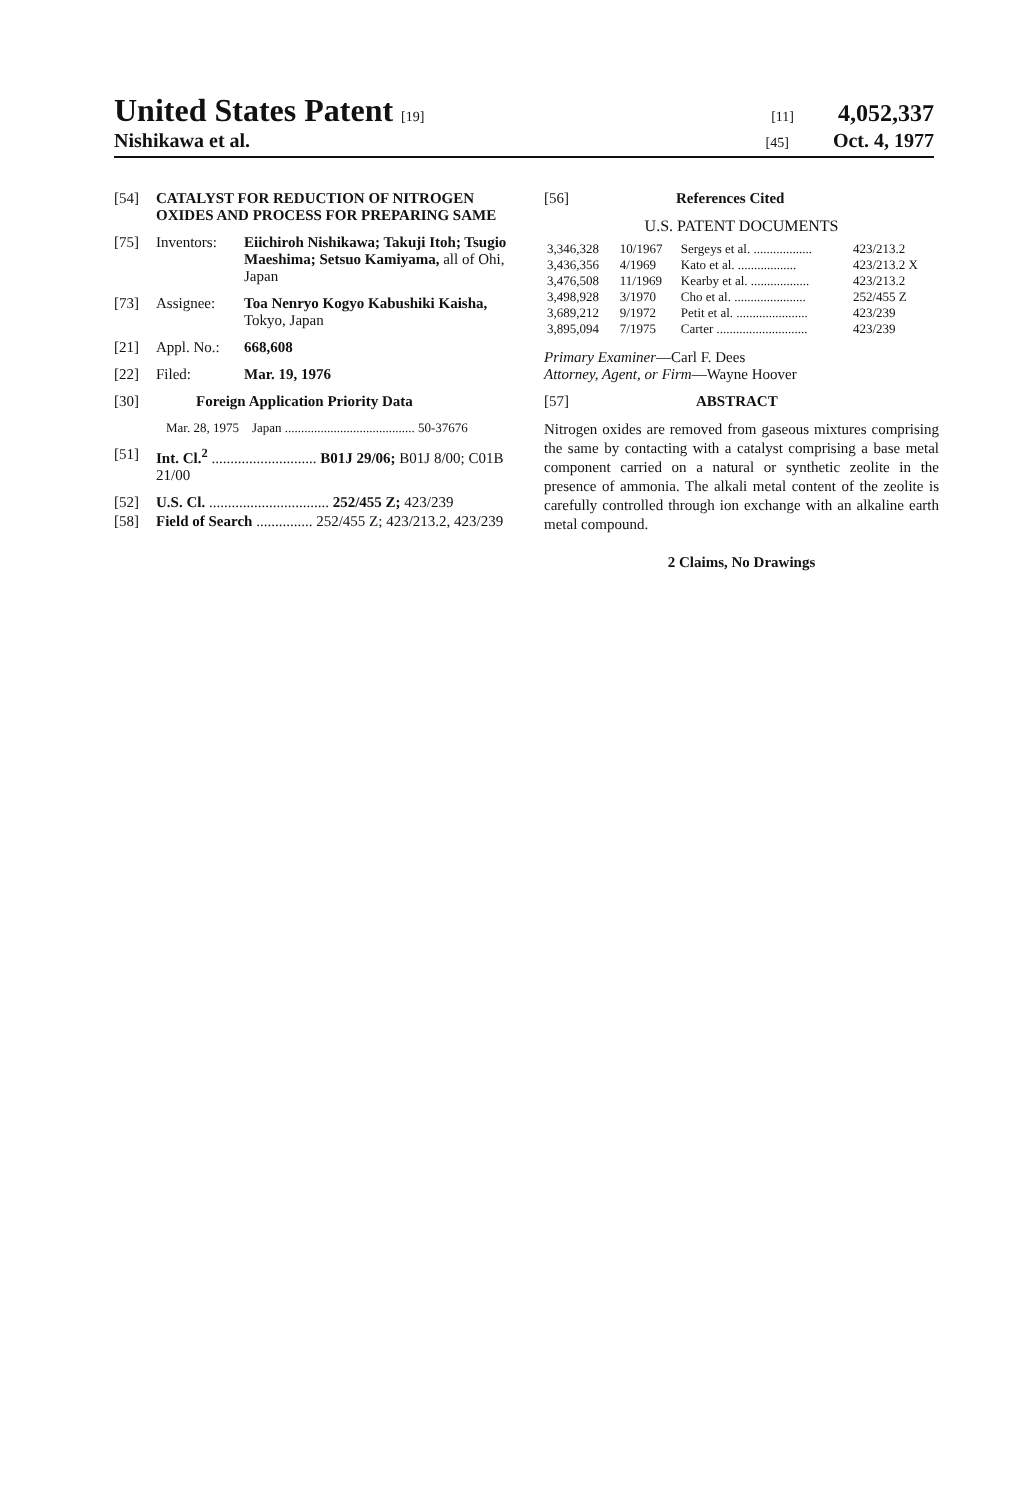United States Patent [19] [11] 4,052,337
Nishikawa et al. [45] Oct. 4, 1977
[54] CATALYST FOR REDUCTION OF NITROGEN OXIDES AND PROCESS FOR PREPARING SAME
[75] Inventors: Eiichiroh Nishikawa; Takuji Itoh; Tsugio Maeshima; Setsuo Kamiyama, all of Ohi, Japan
[73] Assignee: Toa Nenryo Kogyo Kabushiki Kaisha, Tokyo, Japan
[21] Appl. No.: 668,608
[22] Filed: Mar. 19, 1976
[30] Foreign Application Priority Data
Mar. 28, 1975 Japan ........................................ 50-37676
[51] Int. Cl.<sup>2</sup> ............................ B01J 29/06; B01J 8/00; C01B 21/00
[52] U.S. Cl. ................................ 252/455 Z; 423/239
[58] Field of Search ............... 252/455 Z; 423/213.2, 423/239
[56] References Cited
U.S. PATENT DOCUMENTS
| 3,346,328 | 10/1967 | Sergeys et al. .................. | 423/213.2 |
| 3,436,356 | 4/1969 | Kato et al. .................. | 423/213.2 X |
| 3,476,508 | 11/1969 | Kearby et al. .................. | 423/213.2 |
| 3,498,928 | 3/1970 | Cho et al. ...................... | 252/455 Z |
| 3,689,212 | 9/1972 | Petit et al. ...................... | 423/239 |
| 3,895,094 | 7/1975 | Carter ............................ | 423/239 |
Primary Examiner—Carl F. Dees
Attorney, Agent, or Firm—Wayne Hoover
[57] ABSTRACT
Nitrogen oxides are removed from gaseous mixtures comprising the same by contacting with a catalyst comprising a base metal component carried on a natural or synthetic zeolite in the presence of ammonia. The alkali metal content of the zeolite is carefully controlled through ion exchange with an alkaline earth metal compound.
2 Claims, No Drawings